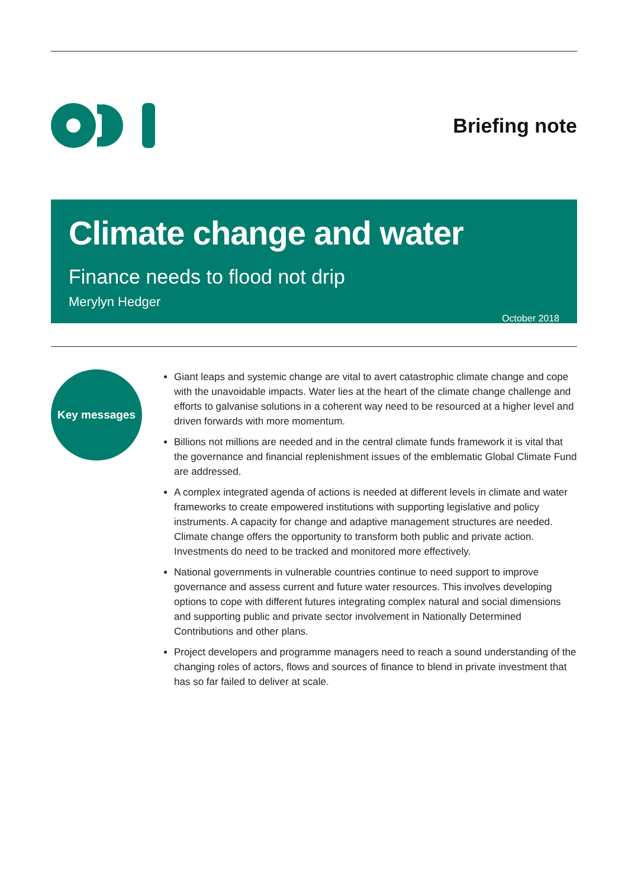Briefing note
Climate change and water
Finance needs to flood not drip
Merylyn Hedger
October 2018
Key messages
Giant leaps and systemic change are vital to avert catastrophic climate change and cope with the unavoidable impacts. Water lies at the heart of the climate change challenge and efforts to galvanise solutions in a coherent way need to be resourced at a higher level and driven forwards with more momentum.
Billions not millions are needed and in the central climate funds framework it is vital that the governance and financial replenishment issues of the emblematic Global Climate Fund are addressed.
A complex integrated agenda of actions is needed at different levels in climate and water frameworks to create empowered institutions with supporting legislative and policy instruments. A capacity for change and adaptive management structures are needed. Climate change offers the opportunity to transform both public and private action. Investments do need to be tracked and monitored more effectively.
National governments in vulnerable countries continue to need support to improve governance and assess current and future water resources. This involves developing options to cope with different futures integrating complex natural and social dimensions and supporting public and private sector involvement in Nationally Determined Contributions and other plans.
Project developers and programme managers need to reach a sound understanding of the changing roles of actors, flows and sources of finance to blend in private investment that has so far failed to deliver at scale.